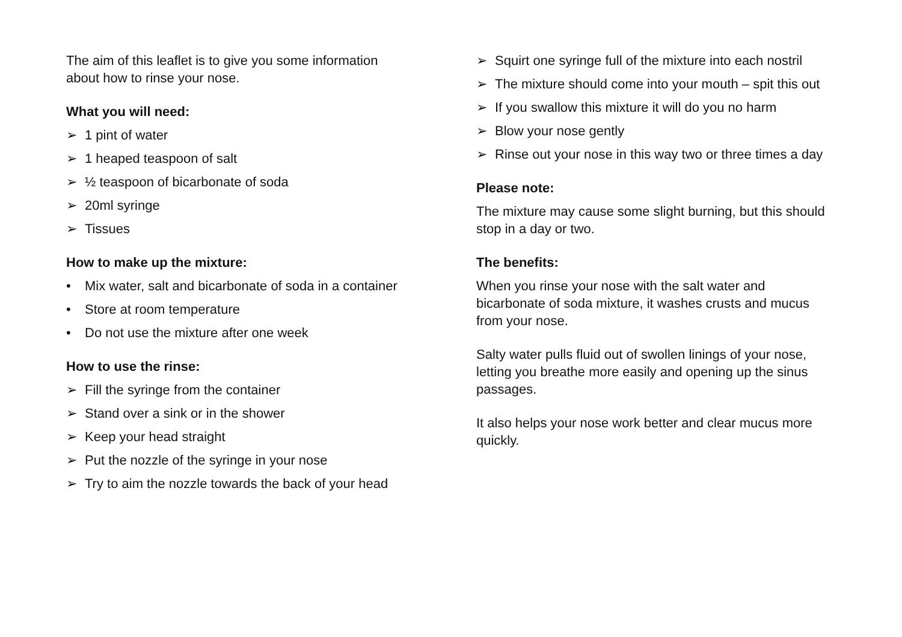The aim of this leaflet is to give you some information about how to rinse your nose.
What you will need:
➢ 1 pint of water
➢ 1 heaped teaspoon of salt
➢ ½ teaspoon of bicarbonate of soda
➢ 20ml syringe
➢ Tissues
How to make up the mixture:
• Mix water, salt and bicarbonate of soda in a container
• Store at room temperature
• Do not use the mixture after one week
How to use the rinse:
➢ Fill the syringe from the container
➢ Stand over a sink or in the shower
➢ Keep your head straight
➢ Put the nozzle of the syringe in your nose
➢ Try to aim the nozzle towards the back of your head
➢ Squirt one syringe full of the mixture into each nostril
➢ The mixture should come into your mouth – spit this out
➢ If you swallow this mixture it will do you no harm
➢ Blow your nose gently
➢ Rinse out your nose in this way two or three times a day
Please note:
The mixture may cause some slight burning, but this should stop in a day or two.
The benefits:
When you rinse your nose with the salt water and bicarbonate of soda mixture, it washes crusts and mucus from your nose.
Salty water pulls fluid out of swollen linings of your nose, letting you breathe more easily and opening up the sinus passages.
It also helps your nose work better and clear mucus more quickly.